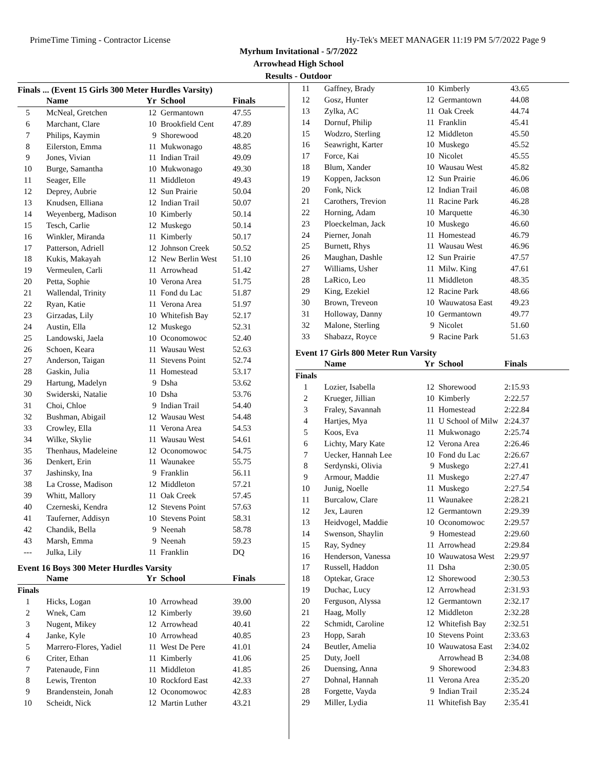PrimeTime Timing - Contractor License Hy-Tek's MEET MANAGER 11:19 PM 5/7/2022 Page 9
Myrhum Invitational - 5/7/2022
Arrowhead High School
Results - Outdoor
Finals ... (Event 15 Girls 300 Meter Hurdles Varsity)
| | Name | Yr | School | Finals |
| --- | --- | --- | --- | --- |
| 5 | McNeal, Gretchen | 12 | Germantown | 47.55 |
| 6 | Marchant, Clare | 10 | Brookfield Cent | 47.89 |
| 7 | Philips, Kaymin | 9 | Shorewood | 48.20 |
| 8 | Eilerston, Emma | 11 | Mukwonago | 48.85 |
| 9 | Jones, Vivian | 11 | Indian Trail | 49.09 |
| 10 | Burge, Samantha | 10 | Mukwonago | 49.30 |
| 11 | Seager, Elle | 11 | Middleton | 49.43 |
| 12 | Deprey, Aubrie | 12 | Sun Prairie | 50.04 |
| 13 | Knudsen, Elliana | 12 | Indian Trail | 50.07 |
| 14 | Weyenberg, Madison | 10 | Kimberly | 50.14 |
| 15 | Tesch, Carlie | 12 | Muskego | 50.14 |
| 16 | Winkler, Miranda | 11 | Kimberly | 50.17 |
| 17 | Patterson, Adriell | 12 | Johnson Creek | 50.52 |
| 18 | Kukis, Makayah | 12 | New Berlin West | 51.10 |
| 19 | Vermeulen, Carli | 11 | Arrowhead | 51.42 |
| 20 | Petta, Sophie | 10 | Verona Area | 51.75 |
| 21 | Wallendal, Trinity | 11 | Fond du Lac | 51.87 |
| 22 | Ryan, Katie | 11 | Verona Area | 51.97 |
| 23 | Girzadas, Lily | 10 | Whitefish Bay | 52.17 |
| 24 | Austin, Ella | 12 | Muskego | 52.31 |
| 25 | Landowski, Jaela | 10 | Oconomowoc | 52.40 |
| 26 | Schoen, Keara | 11 | Wausau West | 52.63 |
| 27 | Anderson, Taigan | 11 | Stevens Point | 52.74 |
| 28 | Gaskin, Julia | 11 | Homestead | 53.17 |
| 29 | Hartung, Madelyn | 9 | Dsha | 53.62 |
| 30 | Swiderski, Natalie | 10 | Dsha | 53.76 |
| 31 | Choi, Chloe | 9 | Indian Trail | 54.40 |
| 32 | Bushman, Abigail | 12 | Wausau West | 54.48 |
| 33 | Crowley, Ella | 11 | Verona Area | 54.53 |
| 34 | Wilke, Skylie | 11 | Wausau West | 54.61 |
| 35 | Thenhaus, Madeleine | 12 | Oconomowoc | 54.75 |
| 36 | Denkert, Erin | 11 | Waunakee | 55.75 |
| 37 | Jashinsky, Ina | 9 | Franklin | 56.11 |
| 38 | La Crosse, Madison | 12 | Middleton | 57.21 |
| 39 | Whitt, Mallory | 11 | Oak Creek | 57.45 |
| 40 | Czerneski, Kendra | 12 | Stevens Point | 57.63 |
| 41 | Tauferner, Addisyn | 10 | Stevens Point | 58.31 |
| 42 | Chandik, Bella | 9 | Neenah | 58.78 |
| 43 | Marsh, Emma | 9 | Neenah | 59.23 |
| --- | Julka, Lily | 11 | Franklin | DQ |
Event 16 Boys 300 Meter Hurdles Varsity
| | Name | Yr | School | Finals |
| --- | --- | --- | --- | --- |
| Finals | | | | |
| 1 | Hicks, Logan | 10 | Arrowhead | 39.00 |
| 2 | Wnek, Cam | 12 | Kimberly | 39.60 |
| 3 | Nugent, Mikey | 12 | Arrowhead | 40.41 |
| 4 | Janke, Kyle | 10 | Arrowhead | 40.85 |
| 5 | Marrero-Flores, Yadiel | 11 | West De Pere | 41.01 |
| 6 | Criter, Ethan | 11 | Kimberly | 41.06 |
| 7 | Patenaude, Finn | 11 | Middleton | 41.85 |
| 8 | Lewis, Trenton | 10 | Rockford East | 42.33 |
| 9 | Brandenstein, Jonah | 12 | Oconomowoc | 42.83 |
| 10 | Scheidt, Nick | 12 | Martin Luther | 43.21 |
| 11 | Gaffney, Brady | 10 | Kimberly | 43.65 |
| 12 | Gosz, Hunter | 12 | Germantown | 44.08 |
| 13 | Zylka, AC | 11 | Oak Creek | 44.74 |
| 14 | Dornuf, Philip | 11 | Franklin | 45.41 |
| 15 | Wodzro, Sterling | 12 | Middleton | 45.50 |
| 16 | Seawright, Karter | 10 | Muskego | 45.52 |
| 17 | Force, Kai | 10 | Nicolet | 45.55 |
| 18 | Blum, Xander | 10 | Wausau West | 45.82 |
| 19 | Koppen, Jackson | 12 | Sun Prairie | 46.06 |
| 20 | Fonk, Nick | 12 | Indian Trail | 46.08 |
| 21 | Carothers, Trevion | 11 | Racine Park | 46.28 |
| 22 | Horning, Adam | 10 | Marquette | 46.30 |
| 23 | Ploeckelman, Jack | 10 | Muskego | 46.60 |
| 24 | Pierner, Jonah | 11 | Homestead | 46.79 |
| 25 | Burnett, Rhys | 11 | Wausau West | 46.96 |
| 26 | Maughan, Dashle | 12 | Sun Prairie | 47.57 |
| 27 | Williams, Usher | 11 | Milw. King | 47.61 |
| 28 | LaRico, Leo | 11 | Middleton | 48.35 |
| 29 | King, Ezekiel | 12 | Racine Park | 48.66 |
| 30 | Brown, Treveon | 10 | Wauwatosa East | 49.23 |
| 31 | Holloway, Danny | 10 | Germantown | 49.77 |
| 32 | Malone, Sterling | 9 | Nicolet | 51.60 |
| 33 | Shabazz, Royce | 9 | Racine Park | 51.63 |
Event 17 Girls 800 Meter Run Varsity
| | Name | Yr | School | Finals |
| --- | --- | --- | --- | --- |
| Finals | | | | |
| 1 | Lozier, Isabella | 12 | Shorewood | 2:15.93 |
| 2 | Krueger, Jillian | 10 | Kimberly | 2:22.57 |
| 3 | Fraley, Savannah | 11 | Homestead | 2:22.84 |
| 4 | Hartjes, Mya | 11 | U School of Milw | 2:24.37 |
| 5 | Koos, Eva | 11 | Mukwonago | 2:25.74 |
| 6 | Lichty, Mary Kate | 12 | Verona Area | 2:26.46 |
| 7 | Uecker, Hannah Lee | 10 | Fond du Lac | 2:26.67 |
| 8 | Serdynski, Olivia | 9 | Muskego | 2:27.41 |
| 9 | Armour, Maddie | 11 | Muskego | 2:27.47 |
| 10 | Junig, Noelle | 11 | Muskego | 2:27.54 |
| 11 | Burcalow, Clare | 11 | Waunakee | 2:28.21 |
| 12 | Jex, Lauren | 12 | Germantown | 2:29.39 |
| 13 | Heidvogel, Maddie | 10 | Oconomowoc | 2:29.57 |
| 14 | Swenson, Shaylin | 9 | Homestead | 2:29.60 |
| 15 | Ray, Sydney | 11 | Arrowhead | 2:29.84 |
| 16 | Henderson, Vanessa | 10 | Wauwatosa West | 2:29.97 |
| 17 | Russell, Haddon | 11 | Dsha | 2:30.05 |
| 18 | Optekar, Grace | 12 | Shorewood | 2:30.53 |
| 19 | Duchac, Lucy | 12 | Arrowhead | 2:31.93 |
| 20 | Ferguson, Alyssa | 12 | Germantown | 2:32.17 |
| 21 | Haag, Molly | 12 | Middleton | 2:32.28 |
| 22 | Schmidt, Caroline | 12 | Whitefish Bay | 2:32.51 |
| 23 | Hopp, Sarah | 10 | Stevens Point | 2:33.63 |
| 24 | Beutler, Amelia | 10 | Wauwatosa East | 2:34.02 |
| 25 | Duty, Joell | | Arrowhead B | 2:34.08 |
| 26 | Duensing, Anna | 9 | Shorewood | 2:34.83 |
| 27 | Dohnal, Hannah | 11 | Verona Area | 2:35.20 |
| 28 | Forgette, Vayda | 9 | Indian Trail | 2:35.24 |
| 29 | Miller, Lydia | 11 | Whitefish Bay | 2:35.41 |